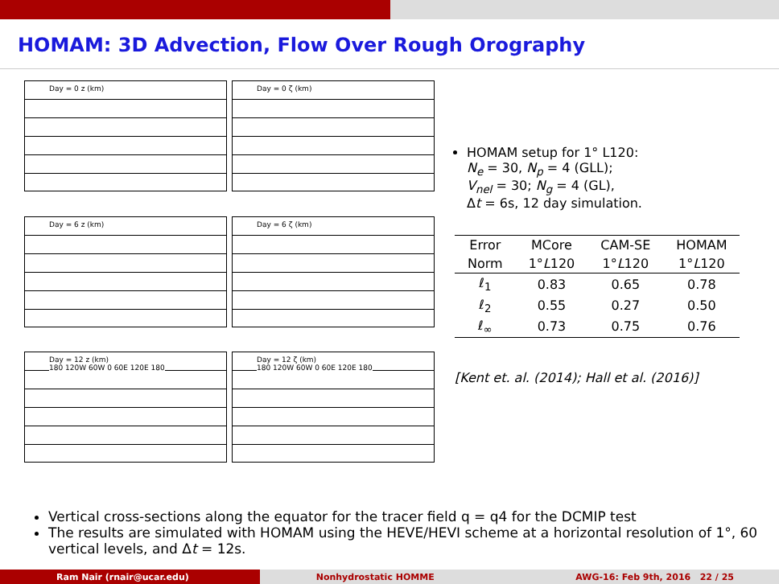HOMAM: 3D Advection, Flow Over Rough Orography
Day = 0 z (km)
Day = 0 ζ (km)
Day = 6 z (km)
Day = 6 ζ (km)
Day = 12 z (km)
180 120W 60W 0 60E 120E 180
Day = 12 ζ (km)
180 120W 60W 0 60E 120E 180
HOMAM setup for 1° L120:
N<sub>e</sub> = 30, N<sub>p</sub> = 4 (GLL);
V<sub>nel</sub> = 30; N<sub>g</sub> = 4 (GL),
Δt = 6s, 12 day simulation.
| Error | MCore | CAM-SE | HOMAM |
| --- | --- | --- | --- |
| Norm | 1° L 120 | 1° L 120 | 1° L 120 |
| ℓ<sub>1</sub> | 0.83 | 0.65 | 0.78 |
| ℓ<sub>2</sub> | 0.55 | 0.27 | 0.50 |
| ℓ<sub>∞</sub> | 0.73 | 0.75 | 0.76 |
[Kent et. al. (2014); Hall et al. (2016)]
Vertical cross-sections along the equator for the tracer field q = q4 for the DCMIP test
The results are simulated with HOMAM using the HEVE/HEVI scheme at a horizontal resolution of 1°, 60 vertical levels, and Δt = 12s.
Ram Nair (rnair@ucar.edu) Nonhydrostatic HOMME AWG-16: Feb 9th, 2016 22 / 25